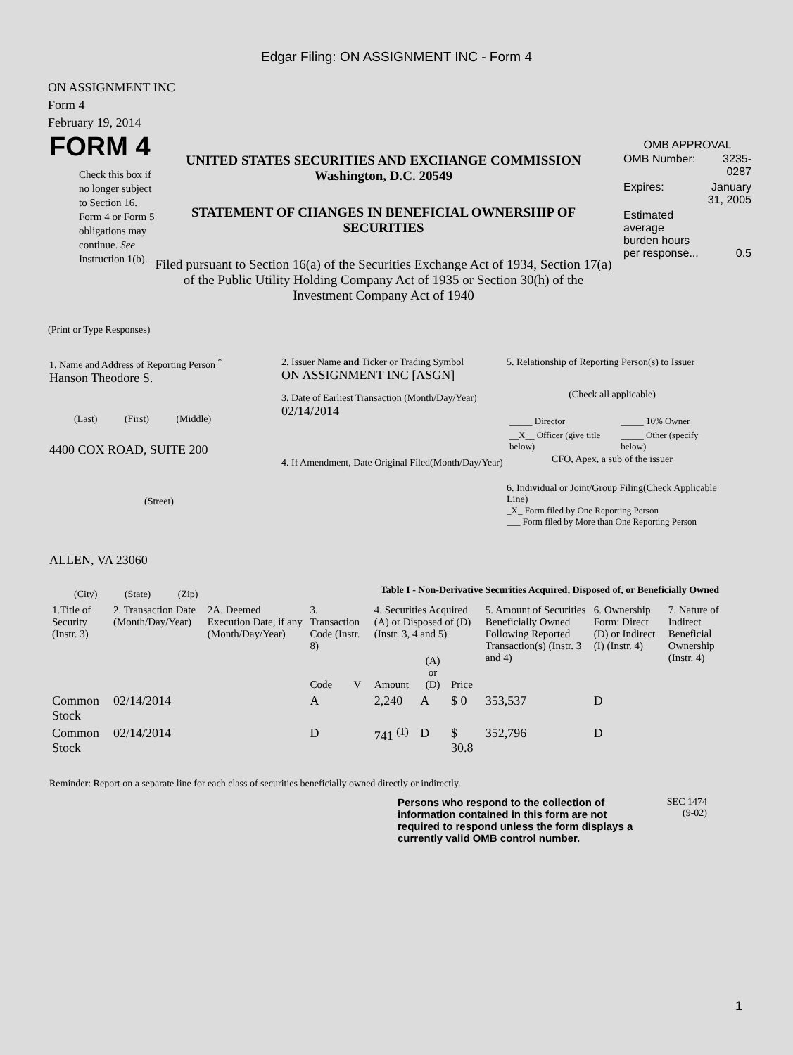Edgar Filing: ON ASSIGNMENT INC - Form 4
ON ASSIGNMENT INC
Form 4
February 19, 2014
FORM 4
Check this box if no longer subject to Section 16. Form 4 or Form 5 obligations may continue. See Instruction 1(b).
UNITED STATES SECURITIES AND EXCHANGE COMMISSION
Washington, D.C. 20549
STATEMENT OF CHANGES IN BENEFICIAL OWNERSHIP OF SECURITIES
Filed pursuant to Section 16(a) of the Securities Exchange Act of 1934, Section 17(a) of the Public Utility Holding Company Act of 1935 or Section 30(h) of the Investment Company Act of 1940
OMB APPROVAL
| OMB Number: | 3235-0287 |
| Expires: | January 31, 2005 |
| Estimated average burden hours per response... | 0.5 |
(Print or Type Responses)
1. Name and Address of Reporting Person <sup>*</sup>
Hanson Theodore S.
(Last) (First) (Middle)
4400 COX ROAD, SUITE 200
(Street)
ALLEN, VA 23060
(City) (State) (Zip)
2. Issuer Name and Ticker or Trading Symbol
ON ASSIGNMENT INC [ASGN]
3. Date of Earliest Transaction (Month/Day/Year)
02/14/2014
4. If Amendment, Date Original Filed(Month/Day/Year)
5. Relationship of Reporting Person(s) to Issuer
(Check all applicable)
| _____ Director | _____ 10% Owner |
| __X__ Officer (give title below) | _____ Other (specify below) |
CFO, Apex, a sub of the issuer
6. Individual or Joint/Group Filing(Check Applicable Line)
_X_ Form filed by One Reporting Person
___ Form filed by More than One Reporting Person
Table I - Non-Derivative Securities Acquired, Disposed of, or Beneficially Owned
| 1.Title of Security (Instr. 3) | 2. Transaction Date (Month/Day/Year) | 2A. Deemed Execution Date, if any (Month/Day/Year) | 3. Transaction Code (Instr. 8) | | 4. Securities Acquired (A) or Disposed of (D) (Instr. 3, 4 and 5) | | | 5. Amount of Securities Beneficially Owned Following Reported Transaction(s) (Instr. 3 and 4) | 6. Ownership Form: Direct (D) or Indirect (I) (Instr. 4) | 7. Nature of Indirect Beneficial Ownership (Instr. 4) |
| --- | --- | --- | --- | --- | --- | --- | --- | --- | --- | --- |
| | | | Code | V | Amount | (A) or (D) | Price | | | |
| Common Stock | 02/14/2014 | | A | | 2,240 | A | $ 0 | 353,537 | D | |
| Common Stock | 02/14/2014 | | D | | 741 <sup>(1)</sup> | D | $ 30.8 | 352,796 | D | |
Reminder: Report on a separate line for each class of securities beneficially owned directly or indirectly.
Persons who respond to the collection of information contained in this form are not required to respond unless the form displays a currently valid OMB control number.
SEC 1474
(9-02)
1